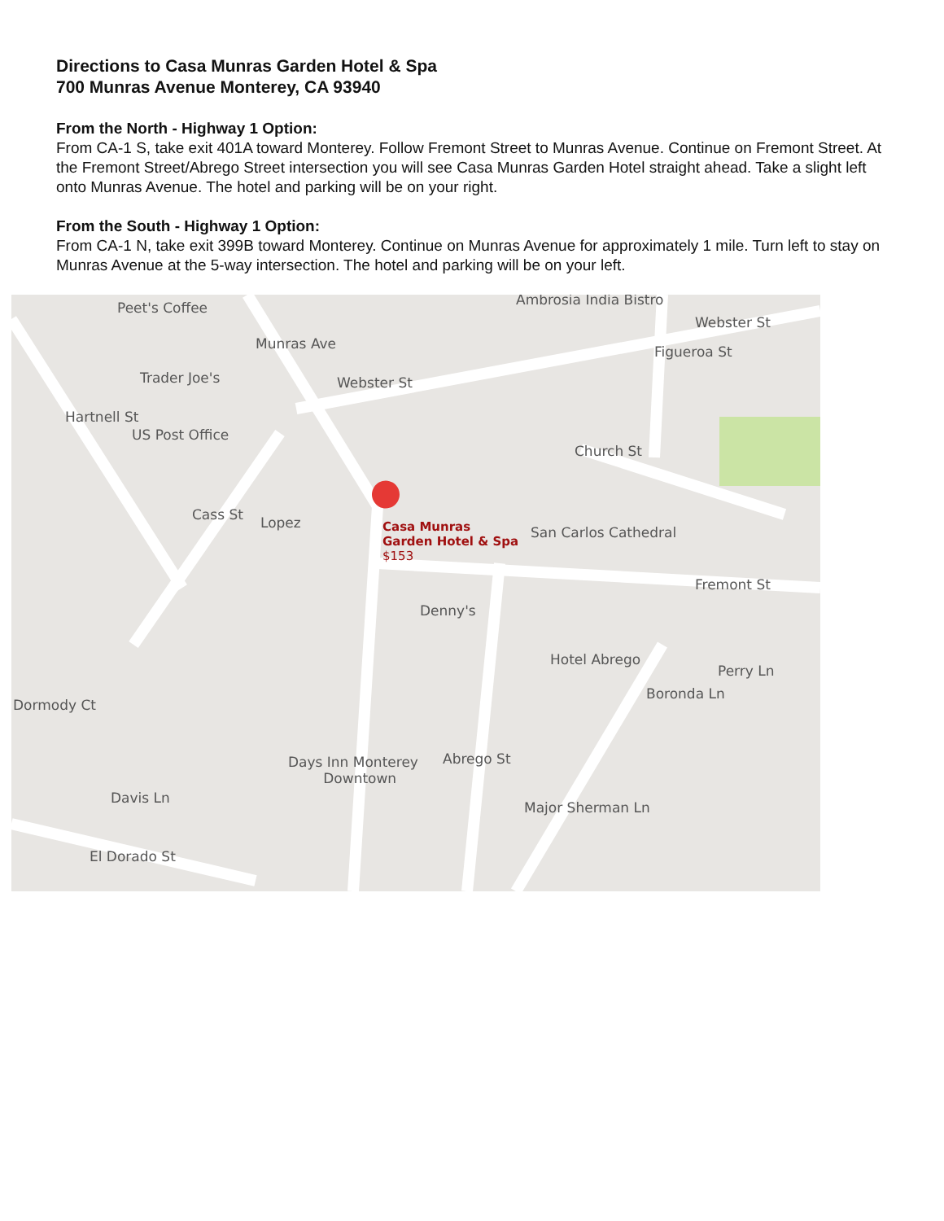Directions to Casa Munras Garden Hotel & Spa
700 Munras Avenue Monterey, CA 93940
From the North - Highway 1 Option:
From CA-1 S, take exit 401A toward Monterey. Follow Fremont Street to Munras Avenue. Continue on Fremont Street. At the Fremont Street/Abrego Street intersection you will see Casa Munras Garden Hotel straight ahead. Take a slight left onto Munras Avenue. The hotel and parking will be on your right.
From the South - Highway 1 Option:
From CA-1 N, take exit 399B toward Monterey. Continue on Munras Avenue for approximately 1 mile. Turn left to stay on Munras Avenue at the 5-way intersection. The hotel and parking will be on your left.
Peet's Coffee Ambrosia India Bistro
Webster St
Trader Joe's Webster St
US Post Office
Church St
Lopez Casa Munras
Garden Hotel & Spa
$153
San Carlos Cathedral
Fremont St
Denny's
Hotel Abrego
Perry Ln
Dormody Ct
Days Inn Monterey
Downtown
Davis Ln
El Dorado St
Munras Ave
Hartnell St
Cass St
Figueroa St
Abrego St
Major Sherman Ln
Boronda Ln